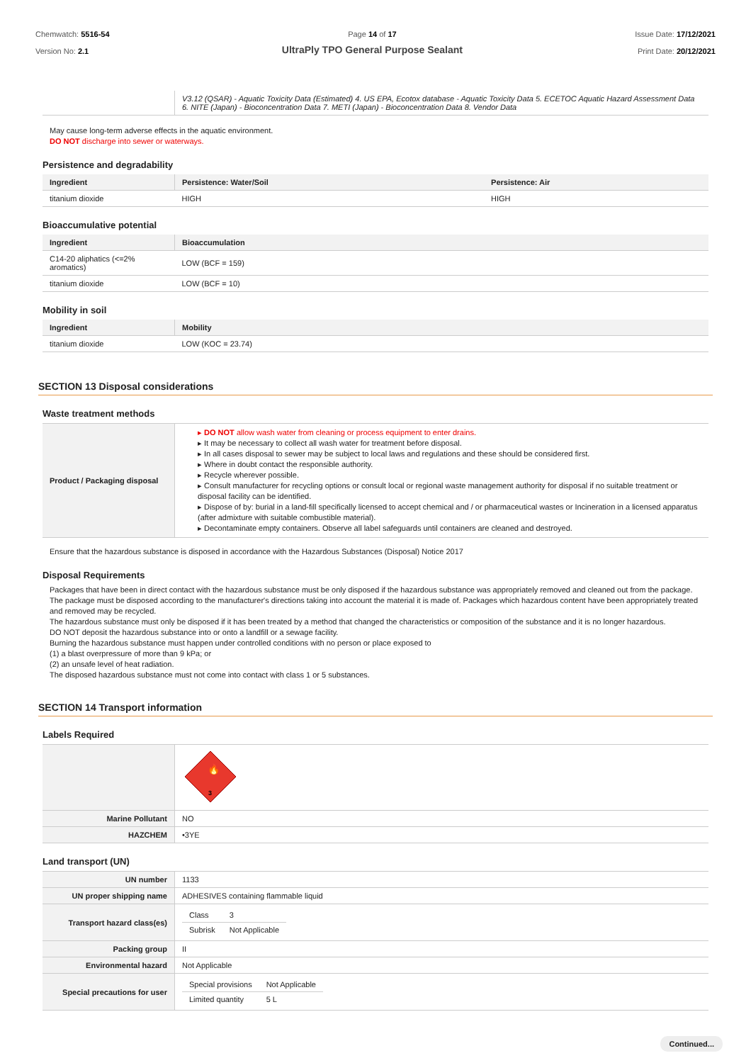Chemwatch: 5516-54
Version No: 2.1
Page 14 of 17
UltraPly TPO General Purpose Sealant
Issue Date: 17/12/2021
Print Date: 20/12/2021
| | V3.12 (QSAR) - Aquatic Toxicity Data (Estimated) 4. US EPA, Ecotox database - Aquatic Toxicity Data 5. ECETOC Aquatic Hazard Assessment Data 6. NITE (Japan) - Bioconcentration Data 7. METI (Japan) - Bioconcentration Data 8. Vendor Data |
May cause long-term adverse effects in the aquatic environment.
DO NOT discharge into sewer or waterways.
Persistence and degradability
| Ingredient | Persistence: Water/Soil | Persistence: Air |
| --- | --- | --- |
| titanium dioxide | HIGH | HIGH |
Bioaccumulative potential
| Ingredient | Bioaccumulation |
| --- | --- |
| C14-20 aliphatics (<=2% aromatics) | LOW (BCF = 159) |
| titanium dioxide | LOW (BCF = 10) |
Mobility in soil
| Ingredient | Mobility |
| --- | --- |
| titanium dioxide | LOW (KOC = 23.74) |
SECTION 13 Disposal considerations
Waste treatment methods
| Product / Packaging disposal | ▸ DO NOT allow wash water from cleaning or process equipment to enter drains. ▸ It may be necessary to collect all wash water for treatment before disposal. ▸ In all cases disposal to sewer may be subject to local laws and regulations and these should be considered first. ▸ Where in doubt contact the responsible authority. ▸ Recycle wherever possible. ▸ Consult manufacturer for recycling options or consult local or regional waste management authority for disposal if no suitable treatment or disposal facility can be identified. ▸ Dispose of by: burial in a land-fill specifically licensed to accept chemical and / or pharmaceutical wastes or Incineration in a licensed apparatus (after admixture with suitable combustible material). ▸ Decontaminate empty containers. Observe all label safeguards until containers are cleaned and destroyed. |
Ensure that the hazardous substance is disposed in accordance with the Hazardous Substances (Disposal) Notice 2017
Disposal Requirements
Packages that have been in direct contact with the hazardous substance must be only disposed if the hazardous substance was appropriately removed and cleaned out from the package. The package must be disposed according to the manufacturer's directions taking into account the material it is made of. Packages which hazardous content have been appropriately treated and removed may be recycled.
The hazardous substance must only be disposed if it has been treated by a method that changed the characteristics or composition of the substance and it is no longer hazardous.
DO NOT deposit the hazardous substance into or onto a landfill or a sewage facility.
Burning the hazardous substance must happen under controlled conditions with no person or place exposed to
(1) a blast overpressure of more than 9 kPa; or
(2) an unsafe level of heat radiation.
The disposed hazardous substance must not come into contact with class 1 or 5 substances.
SECTION 14 Transport information
Labels Required
| | 🔥 3 |
| Marine Pollutant | NO |
| HAZCHEM | •3YE |
Land transport (UN)
| UN number | 1133 |
| UN proper shipping name | ADHESIVES containing flammable liquid |
| Transport hazard class(es) | / Class / 3 / / Subrisk / Not Applicable / |
| Packing group | II |
| Environmental hazard | Not Applicable |
| Special precautions for user | / Special provisions / Not Applicable / / Limited quantity / 5 L / |
Continued...